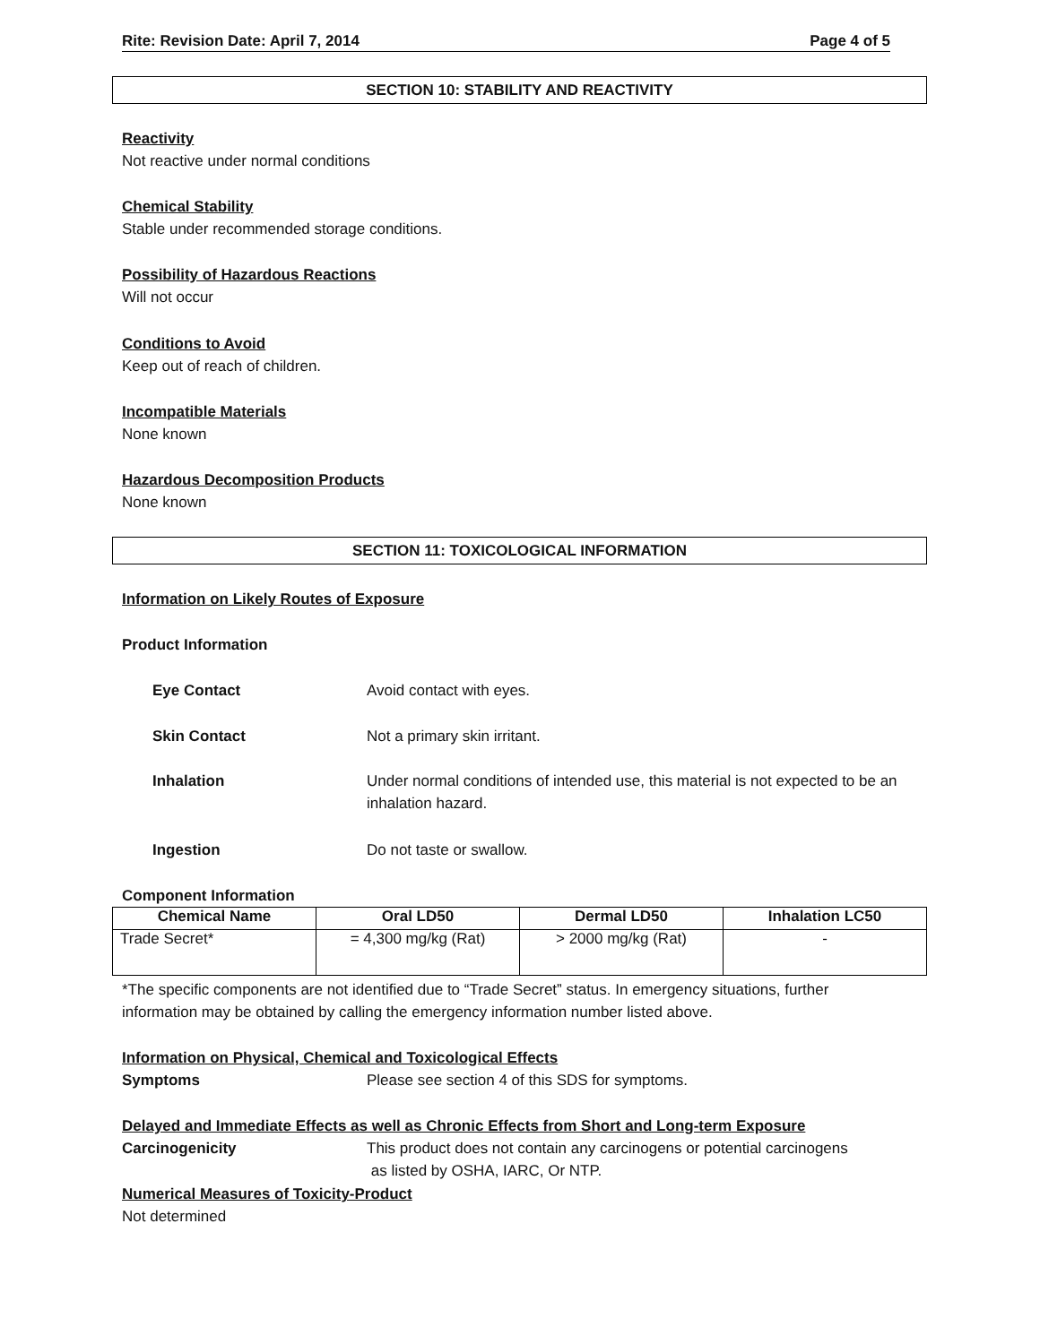Rite: Revision Date: April 7, 2014 Page 4 of 5
SECTION 10: STABILITY AND REACTIVITY
Reactivity
Not reactive under normal conditions
Chemical Stability
Stable under recommended storage conditions.
Possibility of Hazardous Reactions
Will not occur
Conditions to Avoid
Keep out of reach of children.
Incompatible Materials
None known
Hazardous Decomposition Products
None known
SECTION 11: TOXICOLOGICAL INFORMATION
Information on Likely Routes of Exposure
Product Information
Eye Contact Avoid contact with eyes.
Skin Contact Not a primary skin irritant.
Inhalation Under normal conditions of intended use, this material is not expected to be an inhalation hazard.
Ingestion Do not taste or swallow.
Component Information
| Chemical Name | Oral LD50 | Dermal LD50 | Inhalation LC50 |
| --- | --- | --- | --- |
| Trade Secret* | = 4,300 mg/kg (Rat) | > 2000 mg/kg (Rat) | - |
*The specific components are not identified due to “Trade Secret” status. In emergency situations, further information may be obtained by calling the emergency information number listed above.
Information on Physical, Chemical and Toxicological Effects
Symptoms Please see section 4 of this SDS for symptoms.
Delayed and Immediate Effects as well as Chronic Effects from Short and Long-term Exposure
Carcinogenicity This product does not contain any carcinogens or potential carcinogens
as listed by OSHA, IARC, Or NTP.
Numerical Measures of Toxicity-Product
Not determined